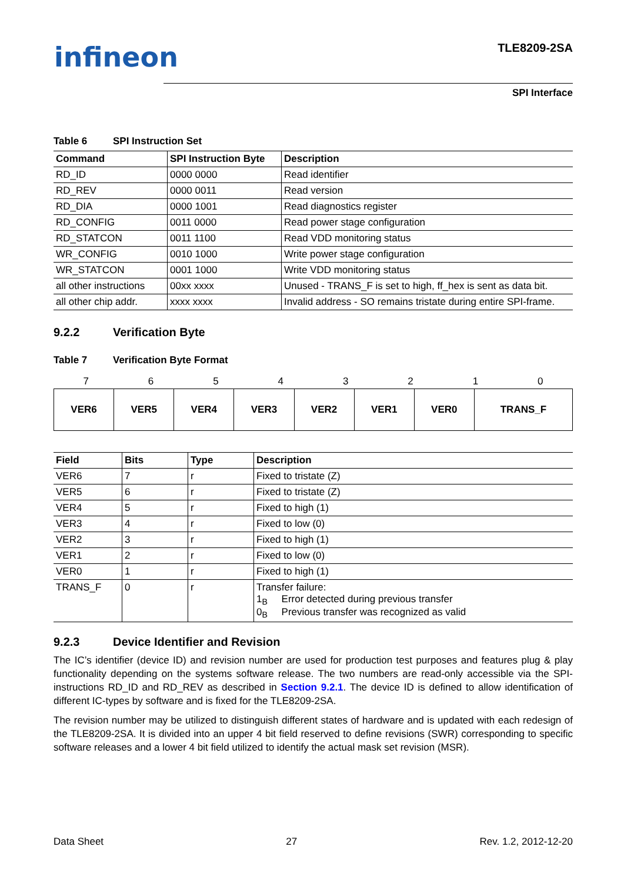infineon
TLE8209-2SA
SPI Interface
Table 6 SPI Instruction Set
| Command | SPI Instruction Byte | Description |
| --- | --- | --- |
| RD_ID | 0000 0000 | Read identifier |
| RD_REV | 0000 0011 | Read version |
| RD_DIA | 0000 1001 | Read diagnostics register |
| RD_CONFIG | 0011 0000 | Read power stage configuration |
| RD_STATCON | 0011 1100 | Read VDD monitoring status |
| WR_CONFIG | 0010 1000 | Write power stage configuration |
| WR_STATCON | 0001 1000 | Write VDD monitoring status |
| all other instructions | 00xx xxxx | Unused - TRANS_F is set to high, ff_hex is sent as data bit. |
| all other chip addr. | xxxx xxxx | Invalid address - SO remains tristate during entire SPI-frame. |
9.2.2 Verification Byte
Table 7 Verification Byte Format
| 7 | 6 | 5 | 4 | 3 | 2 | 1 | 0 |
| VER6 | VER5 | VER4 | VER3 | VER2 | VER1 | VER0 | TRANS_F |
| Field | Bits | Type | Description |
| --- | --- | --- | --- |
| VER6 | 7 | r | Fixed to tristate (Z) |
| VER5 | 6 | r | Fixed to tristate (Z) |
| VER4 | 5 | r | Fixed to high (1) |
| VER3 | 4 | r | Fixed to low (0) |
| VER2 | 3 | r | Fixed to high (1) |
| VER1 | 2 | r | Fixed to low (0) |
| VER0 | 1 | r | Fixed to high (1) |
| TRANS_F | 0 | r | Transfer failure: 1<sub>B</sub> Error detected during previous transfer 0<sub>B</sub> Previous transfer was recognized as valid |
9.2.3 Device Identifier and Revision
The IC’s identifier (device ID) and revision number are used for production test purposes and features plug & play functionality depending on the systems software release. The two numbers are read-only accessible via the SPI-instructions RD_ID and RD_REV as described in Section 9.2.1. The device ID is defined to allow identification of different IC-types by software and is fixed for the TLE8209-2SA.
The revision number may be utilized to distinguish different states of hardware and is updated with each redesign of the TLE8209-2SA. It is divided into an upper 4 bit field reserved to define revisions (SWR) corresponding to specific software releases and a lower 4 bit field utilized to identify the actual mask set revision (MSR).
Data Sheet 27 Rev. 1.2, 2012-12-20